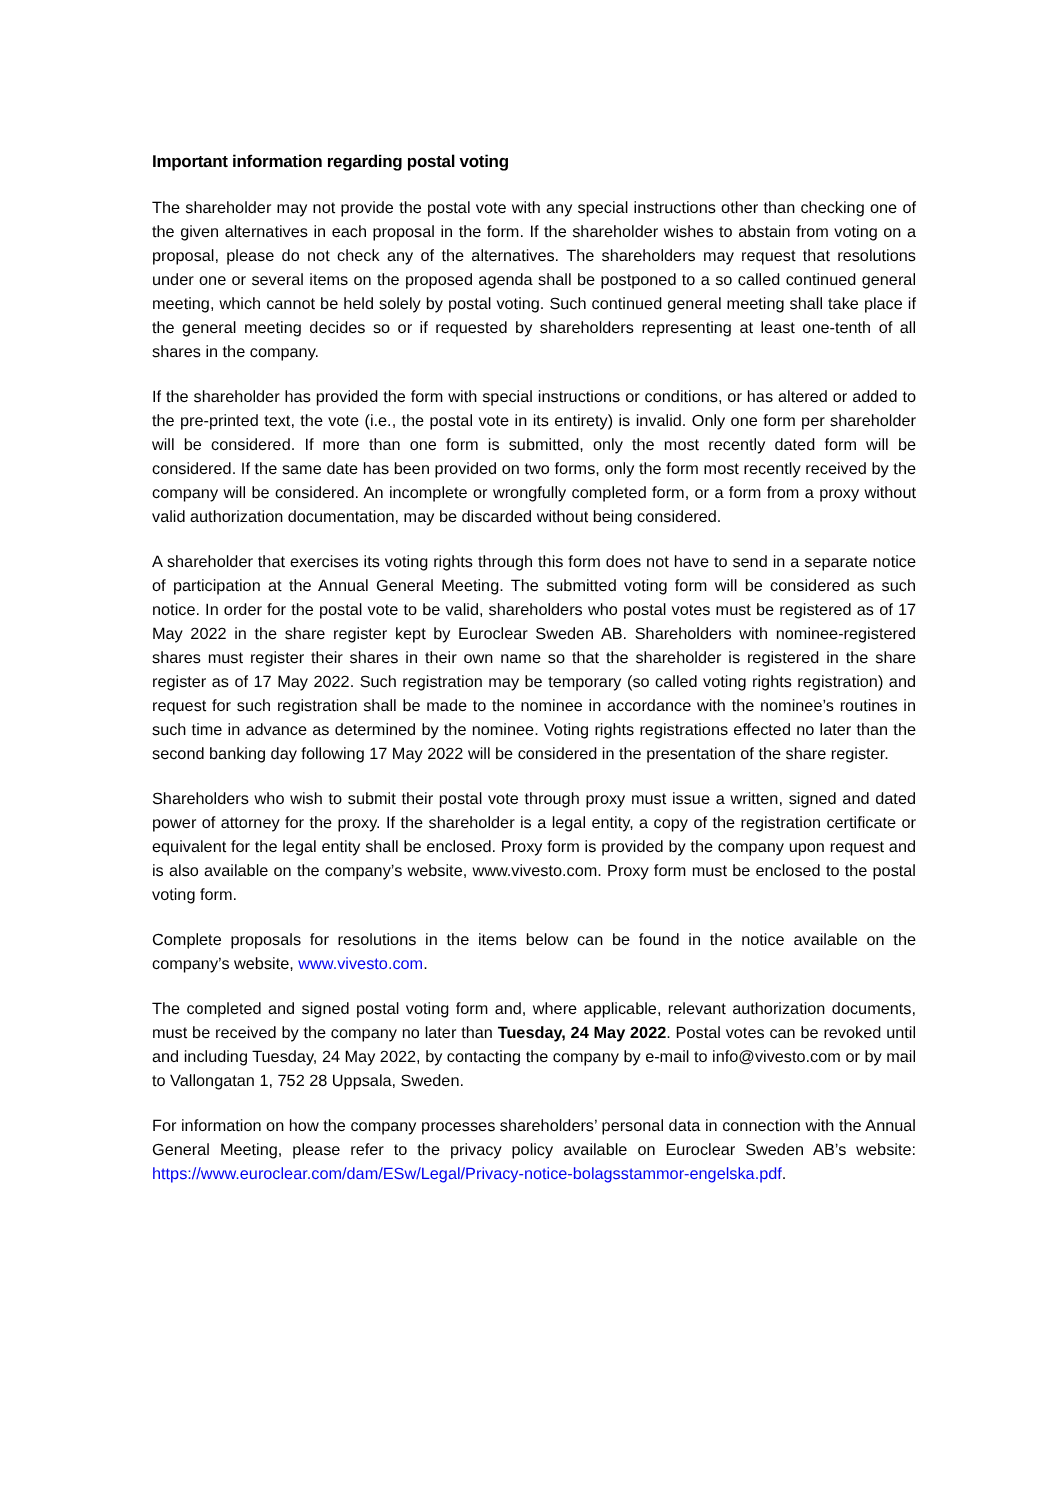Important information regarding postal voting
The shareholder may not provide the postal vote with any special instructions other than checking one of the given alternatives in each proposal in the form. If the shareholder wishes to abstain from voting on a proposal, please do not check any of the alternatives. The shareholders may request that resolutions under one or several items on the proposed agenda shall be postponed to a so called continued general meeting, which cannot be held solely by postal voting. Such continued general meeting shall take place if the general meeting decides so or if requested by shareholders representing at least one-tenth of all shares in the company.
If the shareholder has provided the form with special instructions or conditions, or has altered or added to the pre-printed text, the vote (i.e., the postal vote in its entirety) is invalid. Only one form per shareholder will be considered. If more than one form is submitted, only the most recently dated form will be considered. If the same date has been provided on two forms, only the form most recently received by the company will be considered. An incomplete or wrongfully completed form, or a form from a proxy without valid authorization documentation, may be discarded without being considered.
A shareholder that exercises its voting rights through this form does not have to send in a separate notice of participation at the Annual General Meeting. The submitted voting form will be considered as such notice. In order for the postal vote to be valid, shareholders who postal votes must be registered as of 17 May 2022 in the share register kept by Euroclear Sweden AB. Shareholders with nominee-registered shares must register their shares in their own name so that the shareholder is registered in the share register as of 17 May 2022. Such registration may be temporary (so called voting rights registration) and request for such registration shall be made to the nominee in accordance with the nominee’s routines in such time in advance as determined by the nominee. Voting rights registrations effected no later than the second banking day following 17 May 2022 will be considered in the presentation of the share register.
Shareholders who wish to submit their postal vote through proxy must issue a written, signed and dated power of attorney for the proxy. If the shareholder is a legal entity, a copy of the registration certificate or equivalent for the legal entity shall be enclosed. Proxy form is provided by the company upon request and is also available on the company’s website, www.vivesto.com. Proxy form must be enclosed to the postal voting form.
Complete proposals for resolutions in the items below can be found in the notice available on the company’s website, www.vivesto.com.
The completed and signed postal voting form and, where applicable, relevant authorization documents, must be received by the company no later than Tuesday, 24 May 2022. Postal votes can be revoked until and including Tuesday, 24 May 2022, by contacting the company by e-mail to info@vivesto.com or by mail to Vallongatan 1, 752 28 Uppsala, Sweden.
For information on how the company processes shareholders’ personal data in connection with the Annual General Meeting, please refer to the privacy policy available on Euroclear Sweden AB’s website: https://www.euroclear.com/dam/ESw/Legal/Privacy-notice-bolagsstammor-engelska.pdf.